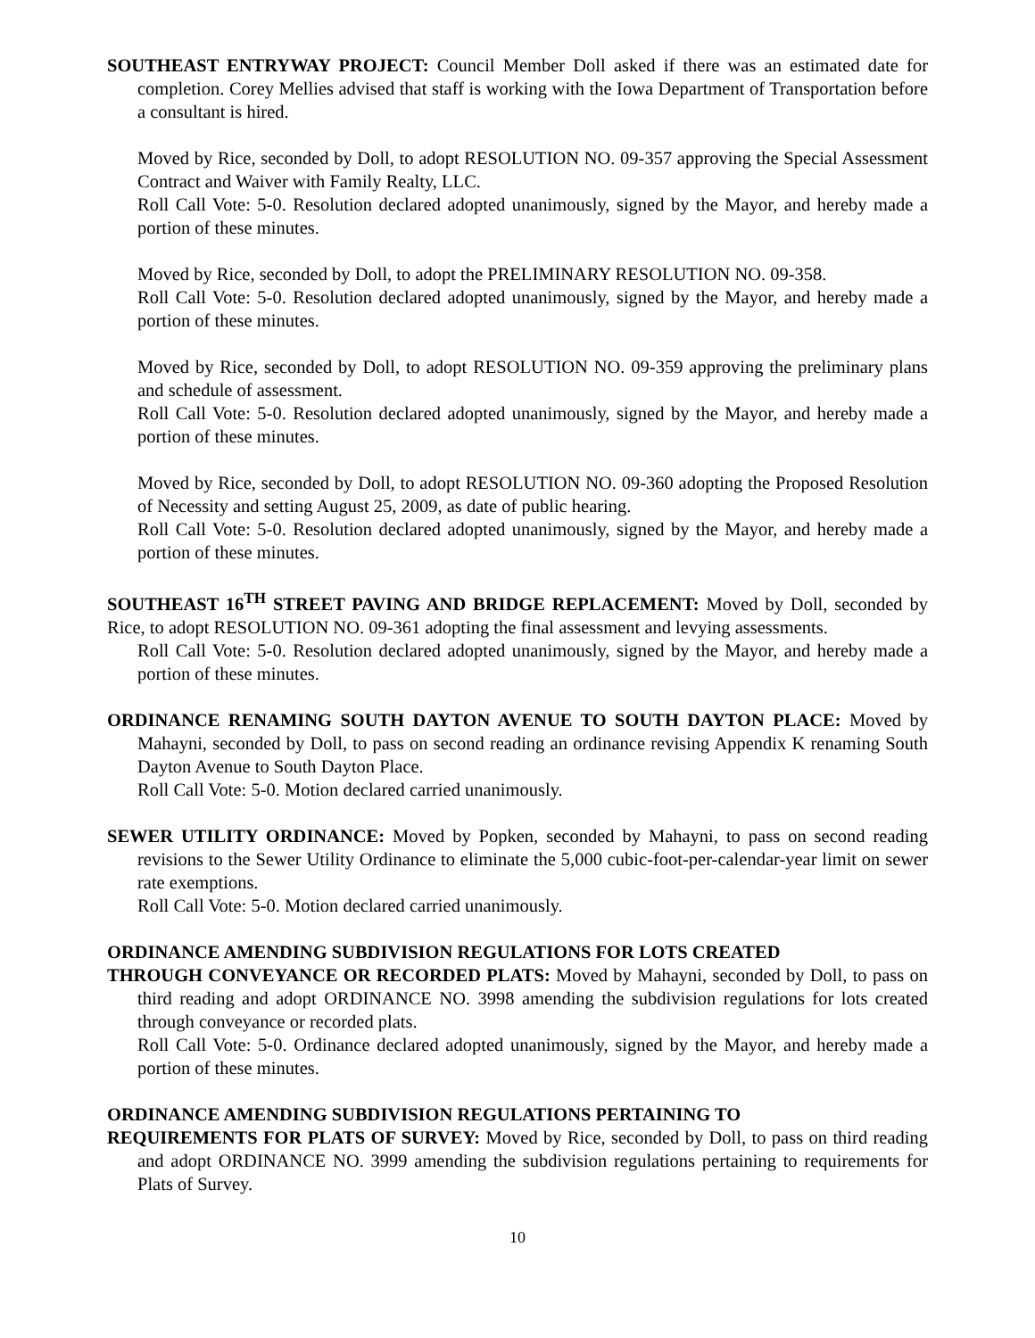SOUTHEAST ENTRYWAY PROJECT: Council Member Doll asked if there was an estimated date for completion. Corey Mellies advised that staff is working with the Iowa Department of Transportation before a consultant is hired.
Moved by Rice, seconded by Doll, to adopt RESOLUTION NO. 09-357 approving the Special Assessment Contract and Waiver with Family Realty, LLC.
Roll Call Vote: 5-0. Resolution declared adopted unanimously, signed by the Mayor, and hereby made a portion of these minutes.
Moved by Rice, seconded by Doll, to adopt the PRELIMINARY RESOLUTION NO. 09-358.
Roll Call Vote: 5-0. Resolution declared adopted unanimously, signed by the Mayor, and hereby made a portion of these minutes.
Moved by Rice, seconded by Doll, to adopt RESOLUTION NO. 09-359 approving the preliminary plans and schedule of assessment.
Roll Call Vote: 5-0. Resolution declared adopted unanimously, signed by the Mayor, and hereby made a portion of these minutes.
Moved by Rice, seconded by Doll, to adopt RESOLUTION NO. 09-360 adopting the Proposed Resolution of Necessity and setting August 25, 2009, as date of public hearing.
Roll Call Vote: 5-0. Resolution declared adopted unanimously, signed by the Mayor, and hereby made a portion of these minutes.
SOUTHEAST 16<sup>TH</sup> STREET PAVING AND BRIDGE REPLACEMENT: Moved by Doll, seconded by Rice, to adopt RESOLUTION NO. 09-361 adopting the final assessment and levying assessments.
Roll Call Vote: 5-0. Resolution declared adopted unanimously, signed by the Mayor, and hereby made a portion of these minutes.
ORDINANCE RENAMING SOUTH DAYTON AVENUE TO SOUTH DAYTON PLACE: Moved by Mahayni, seconded by Doll, to pass on second reading an ordinance revising Appendix K renaming South Dayton Avenue to South Dayton Place.
Roll Call Vote: 5-0. Motion declared carried unanimously.
SEWER UTILITY ORDINANCE: Moved by Popken, seconded by Mahayni, to pass on second reading revisions to the Sewer Utility Ordinance to eliminate the 5,000 cubic-foot-per-calendar-year limit on sewer rate exemptions.
Roll Call Vote: 5-0. Motion declared carried unanimously.
ORDINANCE AMENDING SUBDIVISION REGULATIONS FOR LOTS CREATED
THROUGH CONVEYANCE OR RECORDED PLATS: Moved by Mahayni, seconded by Doll, to pass on third reading and adopt ORDINANCE NO. 3998 amending the subdivision regulations for lots created through conveyance or recorded plats.
Roll Call Vote: 5-0. Ordinance declared adopted unanimously, signed by the Mayor, and hereby made a portion of these minutes.
ORDINANCE AMENDING SUBDIVISION REGULATIONS PERTAINING TO
REQUIREMENTS FOR PLATS OF SURVEY: Moved by Rice, seconded by Doll, to pass on third reading and adopt ORDINANCE NO. 3999 amending the subdivision regulations pertaining to requirements for Plats of Survey.
10